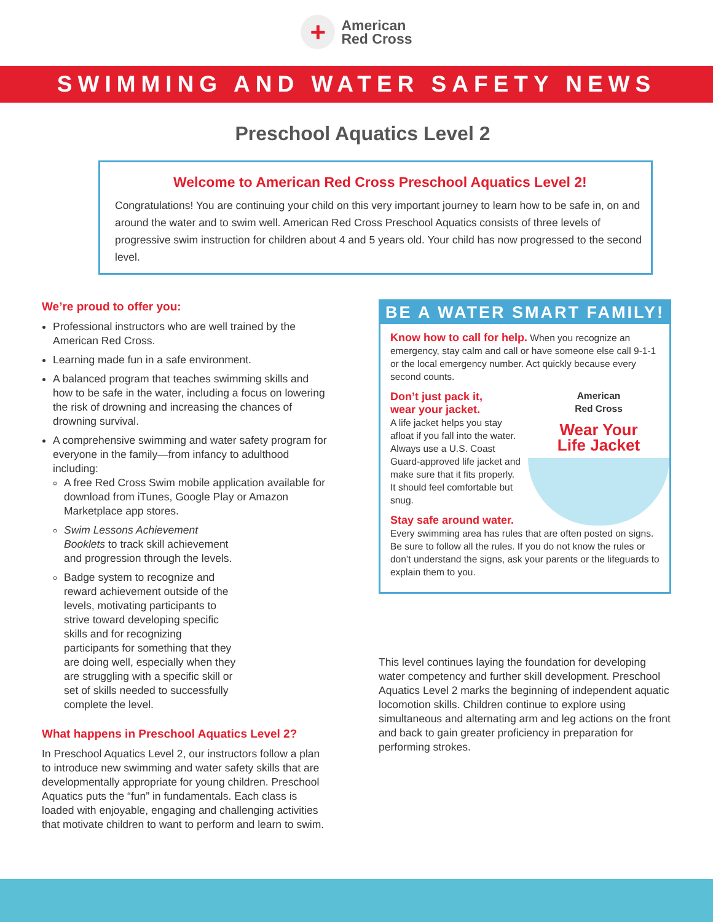+
American
Red Cross
SWIMMING AND WATER SAFETY NEWS
Preschool Aquatics Level 2
Welcome to American Red Cross Preschool Aquatics Level 2!
Congratulations! You are continuing your child on this very important journey to learn how to be safe in, on and around the water and to swim well. American Red Cross Preschool Aquatics consists of three levels of progressive swim instruction for children about 4 and 5 years old. Your child has now progressed to the second level.
We’re proud to offer you:
Professional instructors who are well trained by the American Red Cross.
Learning made fun in a safe environment.
A balanced program that teaches swimming skills and how to be safe in the water, including a focus on lowering the risk of drowning and increasing the chances of drowning survival.
A comprehensive swimming and water safety program for everyone in the family—from infancy to adulthood including:
A free Red Cross Swim mobile application available for download from iTunes, Google Play or Amazon Marketplace app stores.
Swim Lessons Achievement Booklets to track skill achievement and progression through the levels.
Badge system to recognize and reward achievement outside of the levels, motivating participants to strive toward developing specific skills and for recognizing participants for something that they are doing well, especially when they are struggling with a specific skill or set of skills needed to successfully complete the level.
What happens in Preschool Aquatics Level 2?
In Preschool Aquatics Level 2, our instructors follow a plan to introduce new swimming and water safety skills that are developmentally appropriate for young children. Preschool Aquatics puts the “fun” in fundamentals. Each class is loaded with enjoyable, engaging and challenging activities that motivate children to want to perform and learn to swim.
BE A WATER SMART FAMILY!
Know how to call for help. When you recognize an emergency, stay calm and call or have someone else call 9-1-1 or the local emergency number. Act quickly because every second counts.
American
Red Cross
Wear Your
Life Jacket
Don’t just pack it,
wear your jacket.
A life jacket helps you stay afloat if you fall into the water. Always use a U.S. Coast Guard-approved life jacket and make sure that it fits properly. It should feel comfortable but snug.
Stay safe around water. Every swimming area has rules that are often posted on signs. Be sure to follow all the rules. If you do not know the rules or don’t understand the signs, ask your parents or the lifeguards to explain them to you.
This level continues laying the foundation for developing water competency and further skill development. Preschool Aquatics Level 2 marks the beginning of independent aquatic locomotion skills. Children continue to explore using simultaneous and alternating arm and leg actions on the front and back to gain greater proficiency in preparation for performing strokes.